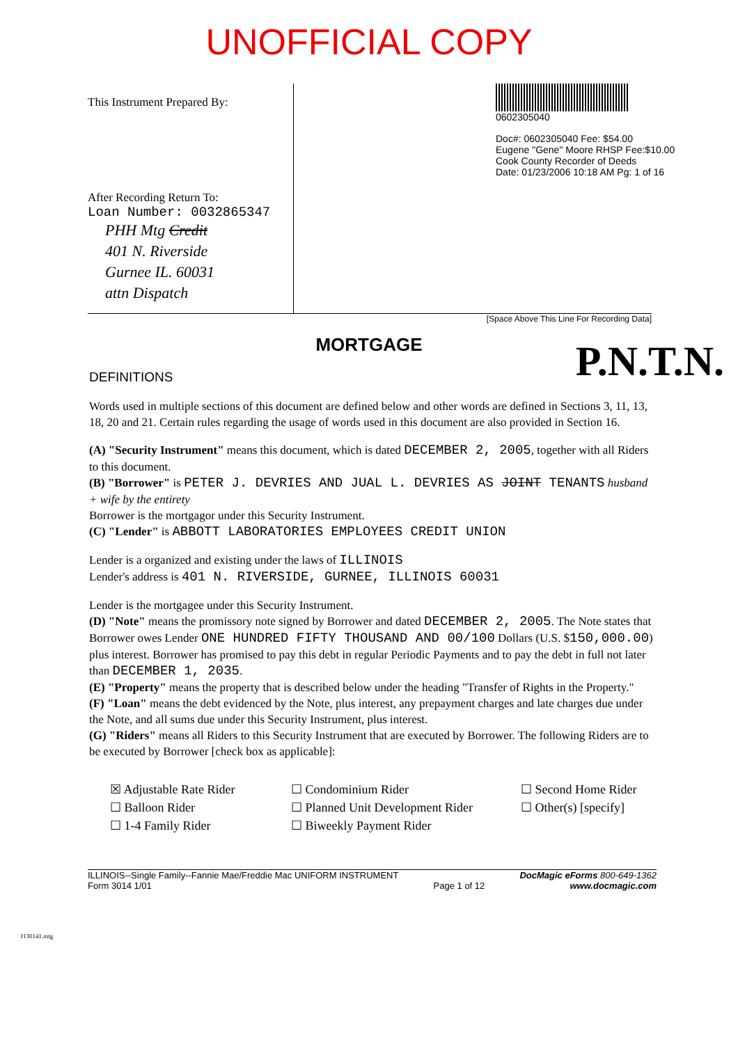UNOFFICIAL COPY
This Instrument Prepared By:
After Recording Return To:
Loan Number: 0032865347
PHH Mtg Credit
401 N. Riverside
Gurnee IL. 60031
attn Dispatch
0602305040
Doc#: 0602305040 Fee: $54.00
Eugene "Gene" Moore RHSP Fee:$10.00
Cook County Recorder of Deeds
Date: 01/23/2006 10:18 AM Pg: 1 of 16
[Space Above This Line For Recording Data]
MORTGAGE
P.N.T.N.
DEFINITIONS
Words used in multiple sections of this document are defined below and other words are defined in Sections 3, 11, 13, 18, 20 and 21. Certain rules regarding the usage of words used in this document are also provided in Section 16.
(A) "Security Instrument" means this document, which is dated DECEMBER 2, 2005, together with all Riders to this document.
(B) "Borrower" is PETER J. DEVRIES AND JUAL L. DEVRIES AS JOINT TENANTS husband + wife by the entirety
Borrower is the mortgagor under this Security Instrument.
(C) "Lender" is ABBOTT LABORATORIES EMPLOYEES CREDIT UNION
Lender is a organized and existing under the laws of ILLINOIS
Lender's address is 401 N. RIVERSIDE, GURNEE, ILLINOIS 60031
Lender is the mortgagee under this Security Instrument.
(D) "Note" means the promissory note signed by Borrower and dated DECEMBER 2, 2005. The Note states that Borrower owes Lender ONE HUNDRED FIFTY THOUSAND AND 00/100 Dollars (U.S. $150,000.00) plus interest. Borrower has promised to pay this debt in regular Periodic Payments and to pay the debt in full not later than DECEMBER 1, 2035.
(E) "Property" means the property that is described below under the heading "Transfer of Rights in the Property."
(F) "Loan" means the debt evidenced by the Note, plus interest, any prepayment charges and late charges due under the Note, and all sums due under this Security Instrument, plus interest.
(G) "Riders" means all Riders to this Security Instrument that are executed by Borrower. The following Riders are to be executed by Borrower [check box as applicable]:
☒ Adjustable Rate Rider
☐ Condominium Rider
☐ Second Home Rider
☐ Balloon Rider
☐ Planned Unit Development Rider
☐ Other(s) [specify]
☐ 1-4 Family Rider
☐ Biweekly Payment Rider
ILLINOIS--Single Family--Fannie Mae/Freddie Mac UNIFORM INSTRUMENT
Form 3014 1/01
Page 1 of 12 DocMagic eForms 800-649-1362
www.docmagic.com
I130141.mtg